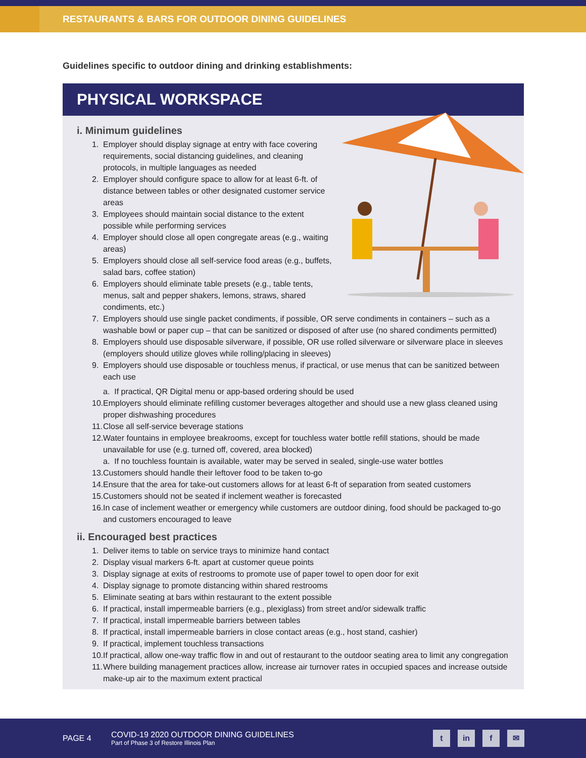RESTAURANTS & BARS FOR OUTDOOR DINING GUIDELINES
Guidelines specific to outdoor dining and drinking establishments:
PHYSICAL WORKSPACE
i. Minimum guidelines
1. Employer should display signage at entry with face covering requirements, social distancing guidelines, and cleaning protocols, in multiple languages as needed
2. Employer should configure space to allow for at least 6-ft. of distance between tables or other designated customer service areas
3. Employees should maintain social distance to the extent possible while performing services
4. Employer should close all open congregate areas (e.g., waiting areas)
5. Employers should close all self-service food areas (e.g., buffets, salad bars, coffee station)
6. Employers should eliminate table presets (e.g., table tents, menus, salt and pepper shakers, lemons, straws, shared condiments, etc.)
7. Employers should use single packet condiments, if possible, OR serve condiments in containers – such as a washable bowl or paper cup – that can be sanitized or disposed of after use (no shared condiments permitted)
8. Employers should use disposable silverware, if possible, OR use rolled silverware or silverware place in sleeves (employers should utilize gloves while rolling/placing in sleeves)
9. Employers should use disposable or touchless menus, if practical, or use menus that can be sanitized between each use
a. If practical, QR Digital menu or app-based ordering should be used
10. Employers should eliminate refilling customer beverages altogether and should use a new glass cleaned using proper dishwashing procedures
11. Close all self-service beverage stations
12. Water fountains in employee breakrooms, except for touchless water bottle refill stations, should be made unavailable for use (e.g. turned off, covered, area blocked)
a. If no touchless fountain is available, water may be served in sealed, single-use water bottles
13. Customers should handle their leftover food to be taken to-go
14. Ensure that the area for take-out customers allows for at least 6-ft of separation from seated customers
15. Customers should not be seated if inclement weather is forecasted
16. In case of inclement weather or emergency while customers are outdoor dining, food should be packaged to-go and customers encouraged to leave
ii. Encouraged best practices
1. Deliver items to table on service trays to minimize hand contact
2. Display visual markers 6-ft. apart at customer queue points
3. Display signage at exits of restrooms to promote use of paper towel to open door for exit
4. Display signage to promote distancing within shared restrooms
5. Eliminate seating at bars within restaurant to the extent possible
6. If practical, install impermeable barriers (e.g., plexiglass) from street and/or sidewalk traffic
7. If practical, install impermeable barriers between tables
8. If practical, install impermeable barriers in close contact areas (e.g., host stand, cashier)
9. If practical, implement touchless transactions
10. If practical, allow one-way traffic flow in and out of restaurant to the outdoor seating area to limit any congregation
11. Where building management practices allow, increase air turnover rates in occupied spaces and increase outside make-up air to the maximum extent practical
PAGE 4
COVID-19 2020 OUTDOOR DINING GUIDELINES
Part of Phase 3 of Restore Illinois Plan
t in f ✉